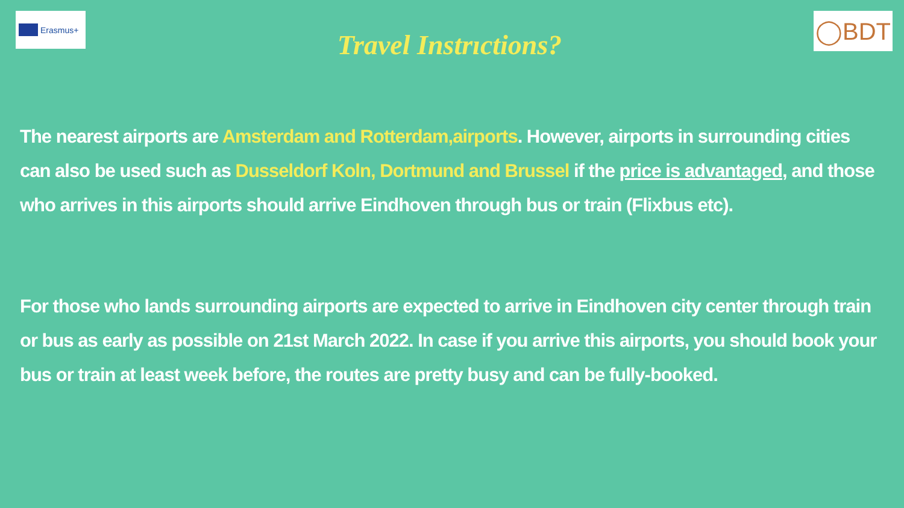Erasmus+
Travel Instrıctions?
◯BDT
The nearest airports are Amsterdam and Rotterdam,airports. However, airports in surrounding cities can also be used such as Dusseldorf Koln, Dortmund and Brussel if the price is advantaged, and those who arrives in this airports should arrive Eindhoven through bus or train (Flixbus etc).
For those who lands surrounding airports are expected to arrive in Eindhoven city center through train or bus as early as possible on 21st March 2022. In case if you arrive this airports, you should book your bus or train at least week before, the routes are pretty busy and can be fully-booked.